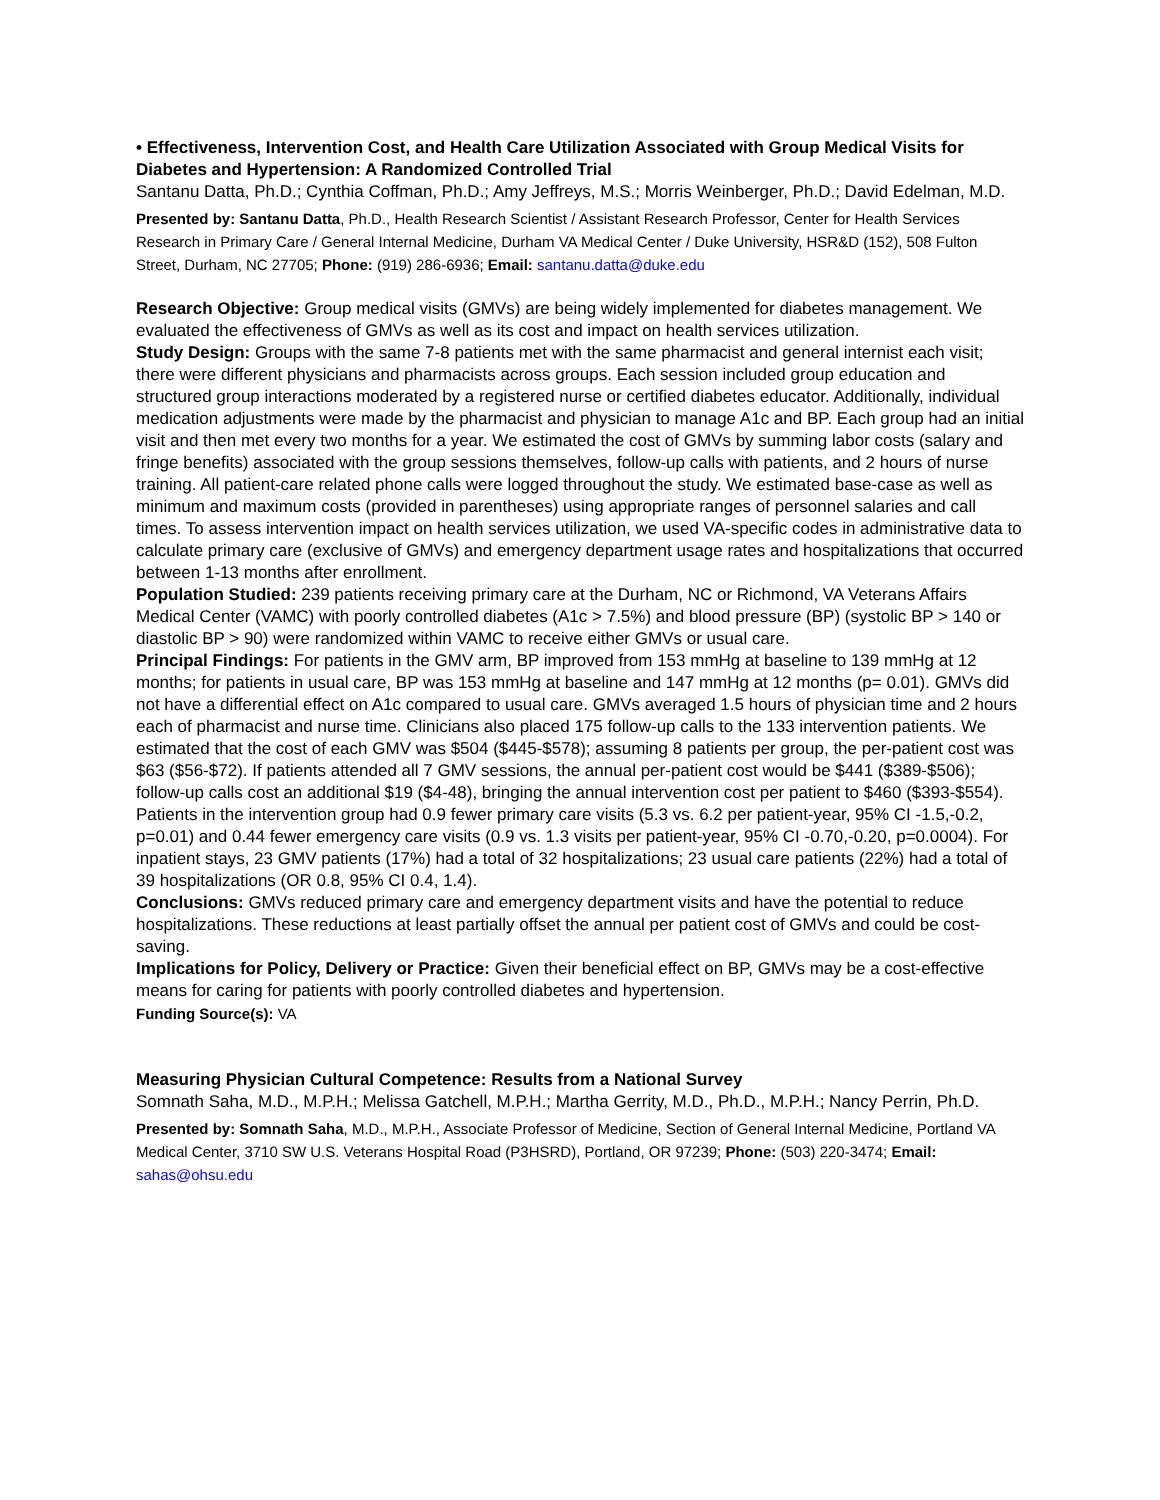• Effectiveness, Intervention Cost, and Health Care Utilization Associated with Group Medical Visits for Diabetes and Hypertension: A Randomized Controlled Trial
Santanu Datta, Ph.D.; Cynthia Coffman, Ph.D.; Amy Jeffreys, M.S.; Morris Weinberger, Ph.D.; David Edelman, M.D.
Presented by: Santanu Datta, Ph.D., Health Research Scientist / Assistant Research Professor, Center for Health Services Research in Primary Care / General Internal Medicine, Durham VA Medical Center / Duke University, HSR&D (152), 508 Fulton Street, Durham, NC 27705; Phone: (919) 286-6936; Email: santanu.datta@duke.edu
Research Objective: Group medical visits (GMVs) are being widely implemented for diabetes management. We evaluated the effectiveness of GMVs as well as its cost and impact on health services utilization.
Study Design: Groups with the same 7-8 patients met with the same pharmacist and general internist each visit; there were different physicians and pharmacists across groups. Each session included group education and structured group interactions moderated by a registered nurse or certified diabetes educator. Additionally, individual medication adjustments were made by the pharmacist and physician to manage A1c and BP. Each group had an initial visit and then met every two months for a year. We estimated the cost of GMVs by summing labor costs (salary and fringe benefits) associated with the group sessions themselves, follow-up calls with patients, and 2 hours of nurse training. All patient-care related phone calls were logged throughout the study. We estimated base-case as well as minimum and maximum costs (provided in parentheses) using appropriate ranges of personnel salaries and call times. To assess intervention impact on health services utilization, we used VA-specific codes in administrative data to calculate primary care (exclusive of GMVs) and emergency department usage rates and hospitalizations that occurred between 1-13 months after enrollment.
Population Studied: 239 patients receiving primary care at the Durham, NC or Richmond, VA Veterans Affairs Medical Center (VAMC) with poorly controlled diabetes (A1c > 7.5%) and blood pressure (BP) (systolic BP > 140 or diastolic BP > 90) were randomized within VAMC to receive either GMVs or usual care.
Principal Findings: For patients in the GMV arm, BP improved from 153 mmHg at baseline to 139 mmHg at 12 months; for patients in usual care, BP was 153 mmHg at baseline and 147 mmHg at 12 months (p= 0.01). GMVs did not have a differential effect on A1c compared to usual care. GMVs averaged 1.5 hours of physician time and 2 hours each of pharmacist and nurse time. Clinicians also placed 175 follow-up calls to the 133 intervention patients. We estimated that the cost of each GMV was $504 ($445-$578); assuming 8 patients per group, the per-patient cost was $63 ($56-$72). If patients attended all 7 GMV sessions, the annual per-patient cost would be $441 ($389-$506); follow-up calls cost an additional $19 ($4-48), bringing the annual intervention cost per patient to $460 ($393-$554). Patients in the intervention group had 0.9 fewer primary care visits (5.3 vs. 6.2 per patient-year, 95% CI -1.5,-0.2, p=0.01) and 0.44 fewer emergency care visits (0.9 vs. 1.3 visits per patient-year, 95% CI -0.70,-0.20, p=0.0004). For inpatient stays, 23 GMV patients (17%) had a total of 32 hospitalizations; 23 usual care patients (22%) had a total of 39 hospitalizations (OR 0.8, 95% CI 0.4, 1.4).
Conclusions: GMVs reduced primary care and emergency department visits and have the potential to reduce hospitalizations. These reductions at least partially offset the annual per patient cost of GMVs and could be cost-saving.
Implications for Policy, Delivery or Practice: Given their beneficial effect on BP, GMVs may be a cost-effective means for caring for patients with poorly controlled diabetes and hypertension.
Funding Source(s): VA
Measuring Physician Cultural Competence: Results from a National Survey
Somnath Saha, M.D., M.P.H.; Melissa Gatchell, M.P.H.; Martha Gerrity, M.D., Ph.D., M.P.H.; Nancy Perrin, Ph.D.
Presented by: Somnath Saha, M.D., M.P.H., Associate Professor of Medicine, Section of General Internal Medicine, Portland VA Medical Center, 3710 SW U.S. Veterans Hospital Road (P3HSRD), Portland, OR 97239; Phone: (503) 220-3474; Email: sahas@ohsu.edu